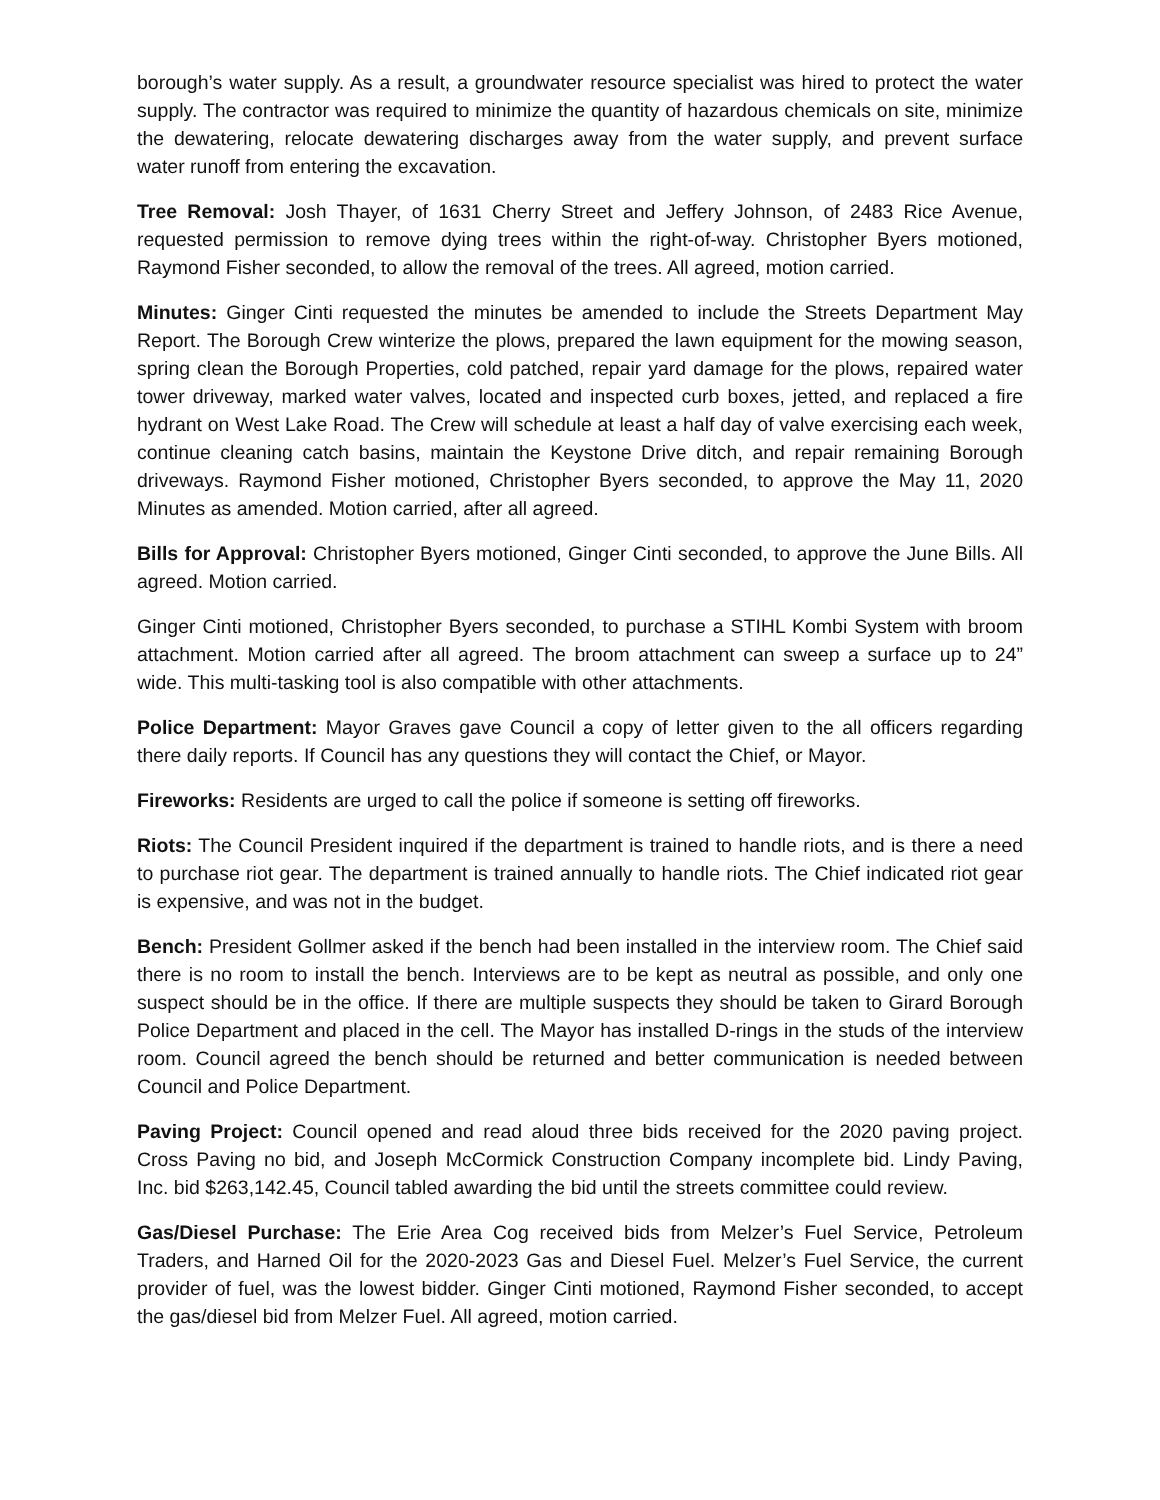borough’s water supply. As a result, a groundwater resource specialist was hired to protect the water supply. The contractor was required to minimize the quantity of hazardous chemicals on site, minimize the dewatering, relocate dewatering discharges away from the water supply, and prevent surface water runoff from entering the excavation.
Tree Removal: Josh Thayer, of 1631 Cherry Street and Jeffery Johnson, of 2483 Rice Avenue, requested permission to remove dying trees within the right-of-way. Christopher Byers motioned, Raymond Fisher seconded, to allow the removal of the trees. All agreed, motion carried.
Minutes: Ginger Cinti requested the minutes be amended to include the Streets Department May Report. The Borough Crew winterize the plows, prepared the lawn equipment for the mowing season, spring clean the Borough Properties, cold patched, repair yard damage for the plows, repaired water tower driveway, marked water valves, located and inspected curb boxes, jetted, and replaced a fire hydrant on West Lake Road. The Crew will schedule at least a half day of valve exercising each week, continue cleaning catch basins, maintain the Keystone Drive ditch, and repair remaining Borough driveways. Raymond Fisher motioned, Christopher Byers seconded, to approve the May 11, 2020 Minutes as amended. Motion carried, after all agreed.
Bills for Approval: Christopher Byers motioned, Ginger Cinti seconded, to approve the June Bills. All agreed. Motion carried.
Ginger Cinti motioned, Christopher Byers seconded, to purchase a STIHL Kombi System with broom attachment. Motion carried after all agreed. The broom attachment can sweep a surface up to 24” wide. This multi-tasking tool is also compatible with other attachments.
Police Department: Mayor Graves gave Council a copy of letter given to the all officers regarding there daily reports. If Council has any questions they will contact the Chief, or Mayor.
Fireworks: Residents are urged to call the police if someone is setting off fireworks.
Riots: The Council President inquired if the department is trained to handle riots, and is there a need to purchase riot gear. The department is trained annually to handle riots. The Chief indicated riot gear is expensive, and was not in the budget.
Bench: President Gollmer asked if the bench had been installed in the interview room. The Chief said there is no room to install the bench. Interviews are to be kept as neutral as possible, and only one suspect should be in the office. If there are multiple suspects they should be taken to Girard Borough Police Department and placed in the cell. The Mayor has installed D-rings in the studs of the interview room. Council agreed the bench should be returned and better communication is needed between Council and Police Department.
Paving Project: Council opened and read aloud three bids received for the 2020 paving project. Cross Paving no bid, and Joseph McCormick Construction Company incomplete bid. Lindy Paving, Inc. bid $263,142.45, Council tabled awarding the bid until the streets committee could review.
Gas/Diesel Purchase: The Erie Area Cog received bids from Melzer’s Fuel Service, Petroleum Traders, and Harned Oil for the 2020-2023 Gas and Diesel Fuel. Melzer’s Fuel Service, the current provider of fuel, was the lowest bidder. Ginger Cinti motioned, Raymond Fisher seconded, to accept the gas/diesel bid from Melzer Fuel. All agreed, motion carried.